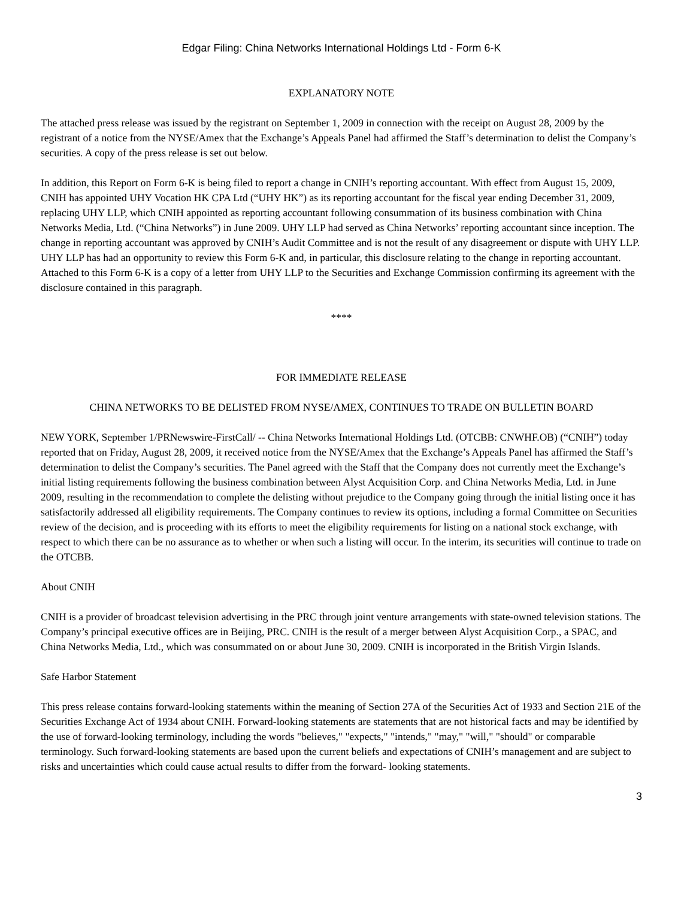Edgar Filing: China Networks International Holdings Ltd - Form 6-K
EXPLANATORY NOTE
The attached press release was issued by the registrant on September 1, 2009 in connection with the receipt on August 28, 2009 by the registrant of a notice from the NYSE/Amex that the Exchange’s Appeals Panel had affirmed the Staff’s determination to delist the Company’s securities. A copy of the press release is set out below.
In addition, this Report on Form 6-K is being filed to report a change in CNIH’s reporting accountant. With effect from August 15, 2009, CNIH has appointed UHY Vocation HK CPA Ltd (“UHY HK”) as its reporting accountant for the fiscal year ending December 31, 2009, replacing UHY LLP, which CNIH appointed as reporting accountant following consummation of its business combination with China Networks Media, Ltd. (“China Networks”) in June 2009. UHY LLP had served as China Networks’ reporting accountant since inception. The change in reporting accountant was approved by CNIH’s Audit Committee and is not the result of any disagreement or dispute with UHY LLP. UHY LLP has had an opportunity to review this Form 6-K and, in particular, this disclosure relating to the change in reporting accountant. Attached to this Form 6-K is a copy of a letter from UHY LLP to the Securities and Exchange Commission confirming its agreement with the disclosure contained in this paragraph.
****
FOR IMMEDIATE RELEASE
CHINA NETWORKS TO BE DELISTED FROM NYSE/AMEX, CONTINUES TO TRADE ON BULLETIN BOARD
NEW YORK, September 1/PRNewswire-FirstCall/ -- China Networks International Holdings Ltd. (OTCBB: CNWHF.OB) (“CNIH”) today reported that on Friday, August 28, 2009, it received notice from the NYSE/Amex that the Exchange’s Appeals Panel has affirmed the Staff’s determination to delist the Company’s securities. The Panel agreed with the Staff that the Company does not currently meet the Exchange’s initial listing requirements following the business combination between Alyst Acquisition Corp. and China Networks Media, Ltd. in June 2009, resulting in the recommendation to complete the delisting without prejudice to the Company going through the initial listing once it has satisfactorily addressed all eligibility requirements. The Company continues to review its options, including a formal Committee on Securities review of the decision, and is proceeding with its efforts to meet the eligibility requirements for listing on a national stock exchange, with respect to which there can be no assurance as to whether or when such a listing will occur. In the interim, its securities will continue to trade on the OTCBB.
About CNIH
CNIH is a provider of broadcast television advertising in the PRC through joint venture arrangements with state-owned television stations. The Company’s principal executive offices are in Beijing, PRC. CNIH is the result of a merger between Alyst Acquisition Corp., a SPAC, and China Networks Media, Ltd., which was consummated on or about June 30, 2009. CNIH is incorporated in the British Virgin Islands.
Safe Harbor Statement
This press release contains forward-looking statements within the meaning of Section 27A of the Securities Act of 1933 and Section 21E of the Securities Exchange Act of 1934 about CNIH. Forward-looking statements are statements that are not historical facts and may be identified by the use of forward-looking terminology, including the words "believes," "expects," "intends," "may," "will," "should" or comparable terminology. Such forward-looking statements are based upon the current beliefs and expectations of CNIH’s management and are subject to risks and uncertainties which could cause actual results to differ from the forward- looking statements.
3